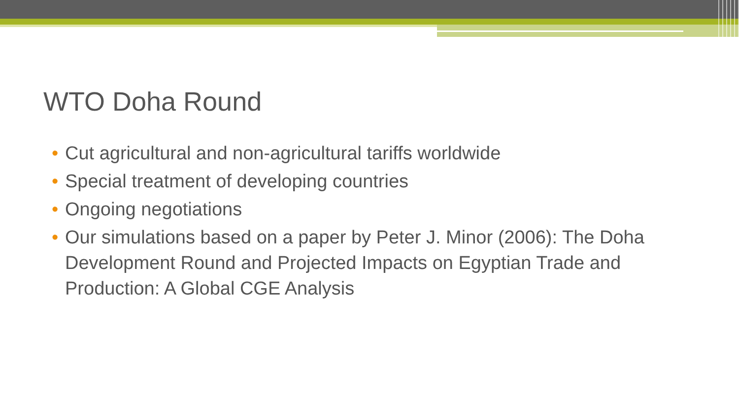WTO Doha Round
• Cut agricultural and non-agricultural tariffs worldwide
• Special treatment of developing countries
• Ongoing negotiations
• Our simulations based on a paper by Peter J. Minor (2006): The Doha Development Round and Projected Impacts on Egyptian Trade and Production: A Global CGE Analysis